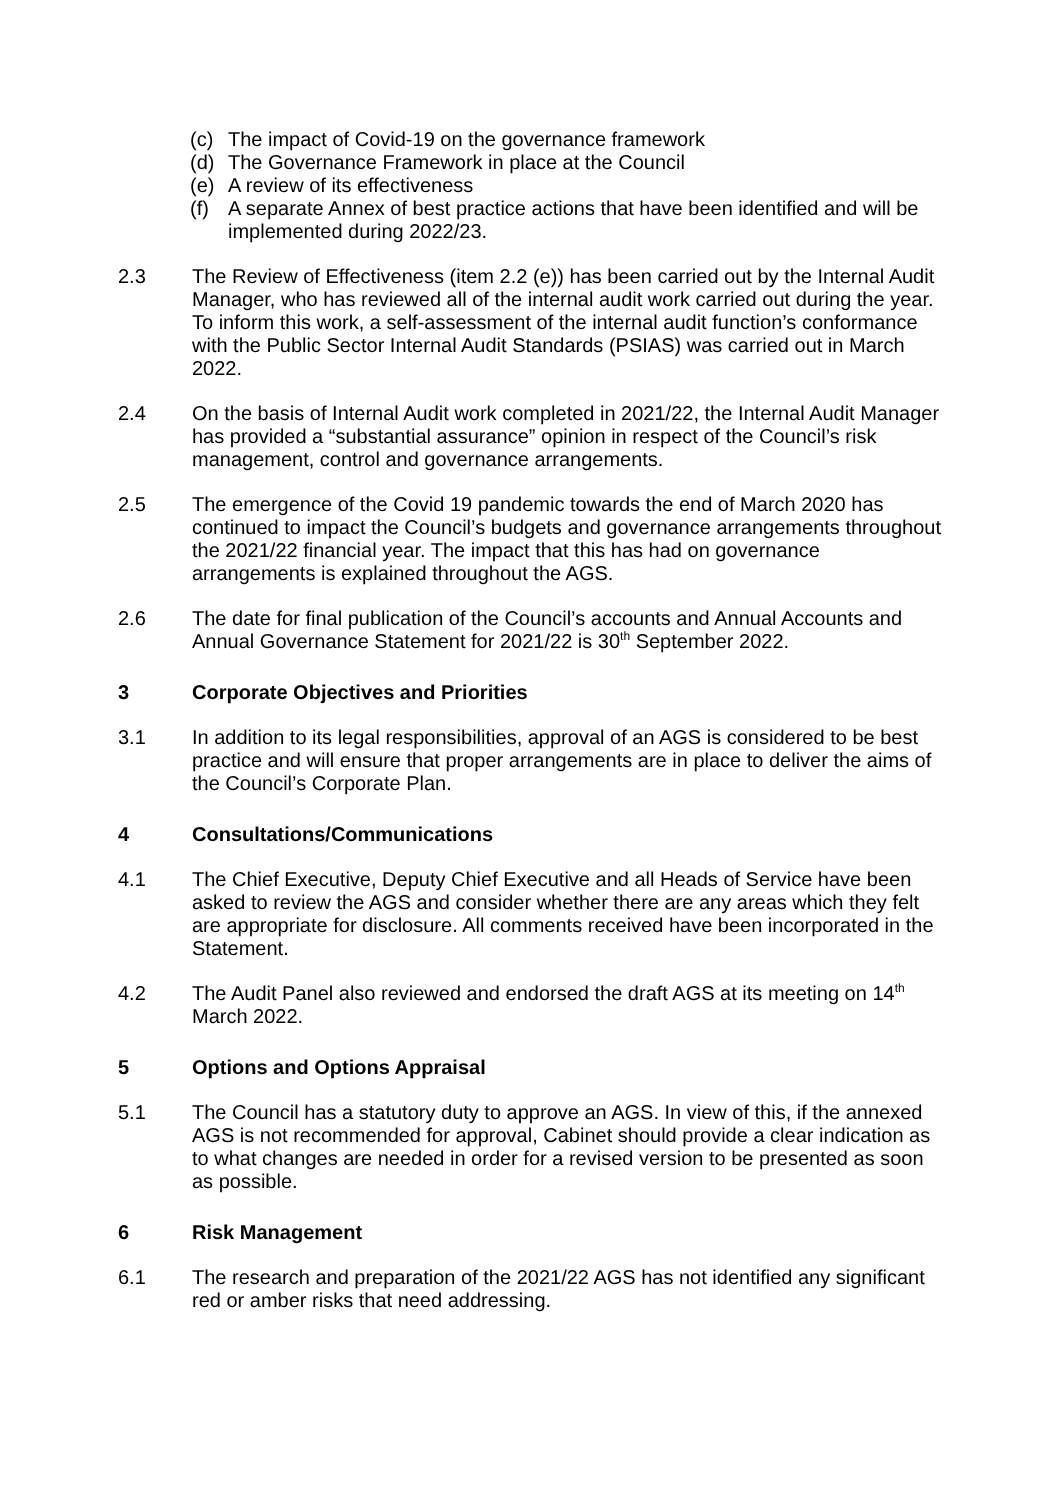(c) The impact of Covid-19 on the governance framework
(d) The Governance Framework in place at the Council
(e) A review of its effectiveness
(f) A separate Annex of best practice actions that have been identified and will be implemented during 2022/23.
2.3 The Review of Effectiveness (item 2.2 (e)) has been carried out by the Internal Audit Manager, who has reviewed all of the internal audit work carried out during the year. To inform this work, a self-assessment of the internal audit function’s conformance with the Public Sector Internal Audit Standards (PSIAS) was carried out in March 2022.
2.4 On the basis of Internal Audit work completed in 2021/22, the Internal Audit Manager has provided a “substantial assurance” opinion in respect of the Council’s risk management, control and governance arrangements.
2.5 The emergence of the Covid 19 pandemic towards the end of March 2020 has continued to impact the Council’s budgets and governance arrangements throughout the 2021/22 financial year. The impact that this has had on governance arrangements is explained throughout the AGS.
2.6 The date for final publication of the Council’s accounts and Annual Accounts and Annual Governance Statement for 2021/22 is 30<sup>th</sup> September 2022.
3 Corporate Objectives and Priorities
3.1 In addition to its legal responsibilities, approval of an AGS is considered to be best practice and will ensure that proper arrangements are in place to deliver the aims of the Council’s Corporate Plan.
4 Consultations/Communications
4.1 The Chief Executive, Deputy Chief Executive and all Heads of Service have been asked to review the AGS and consider whether there are any areas which they felt are appropriate for disclosure. All comments received have been incorporated in the Statement.
4.2 The Audit Panel also reviewed and endorsed the draft AGS at its meeting on 14<sup>th</sup> March 2022.
5 Options and Options Appraisal
5.1 The Council has a statutory duty to approve an AGS. In view of this, if the annexed AGS is not recommended for approval, Cabinet should provide a clear indication as to what changes are needed in order for a revised version to be presented as soon as possible.
6 Risk Management
6.1 The research and preparation of the 2021/22 AGS has not identified any significant red or amber risks that need addressing.